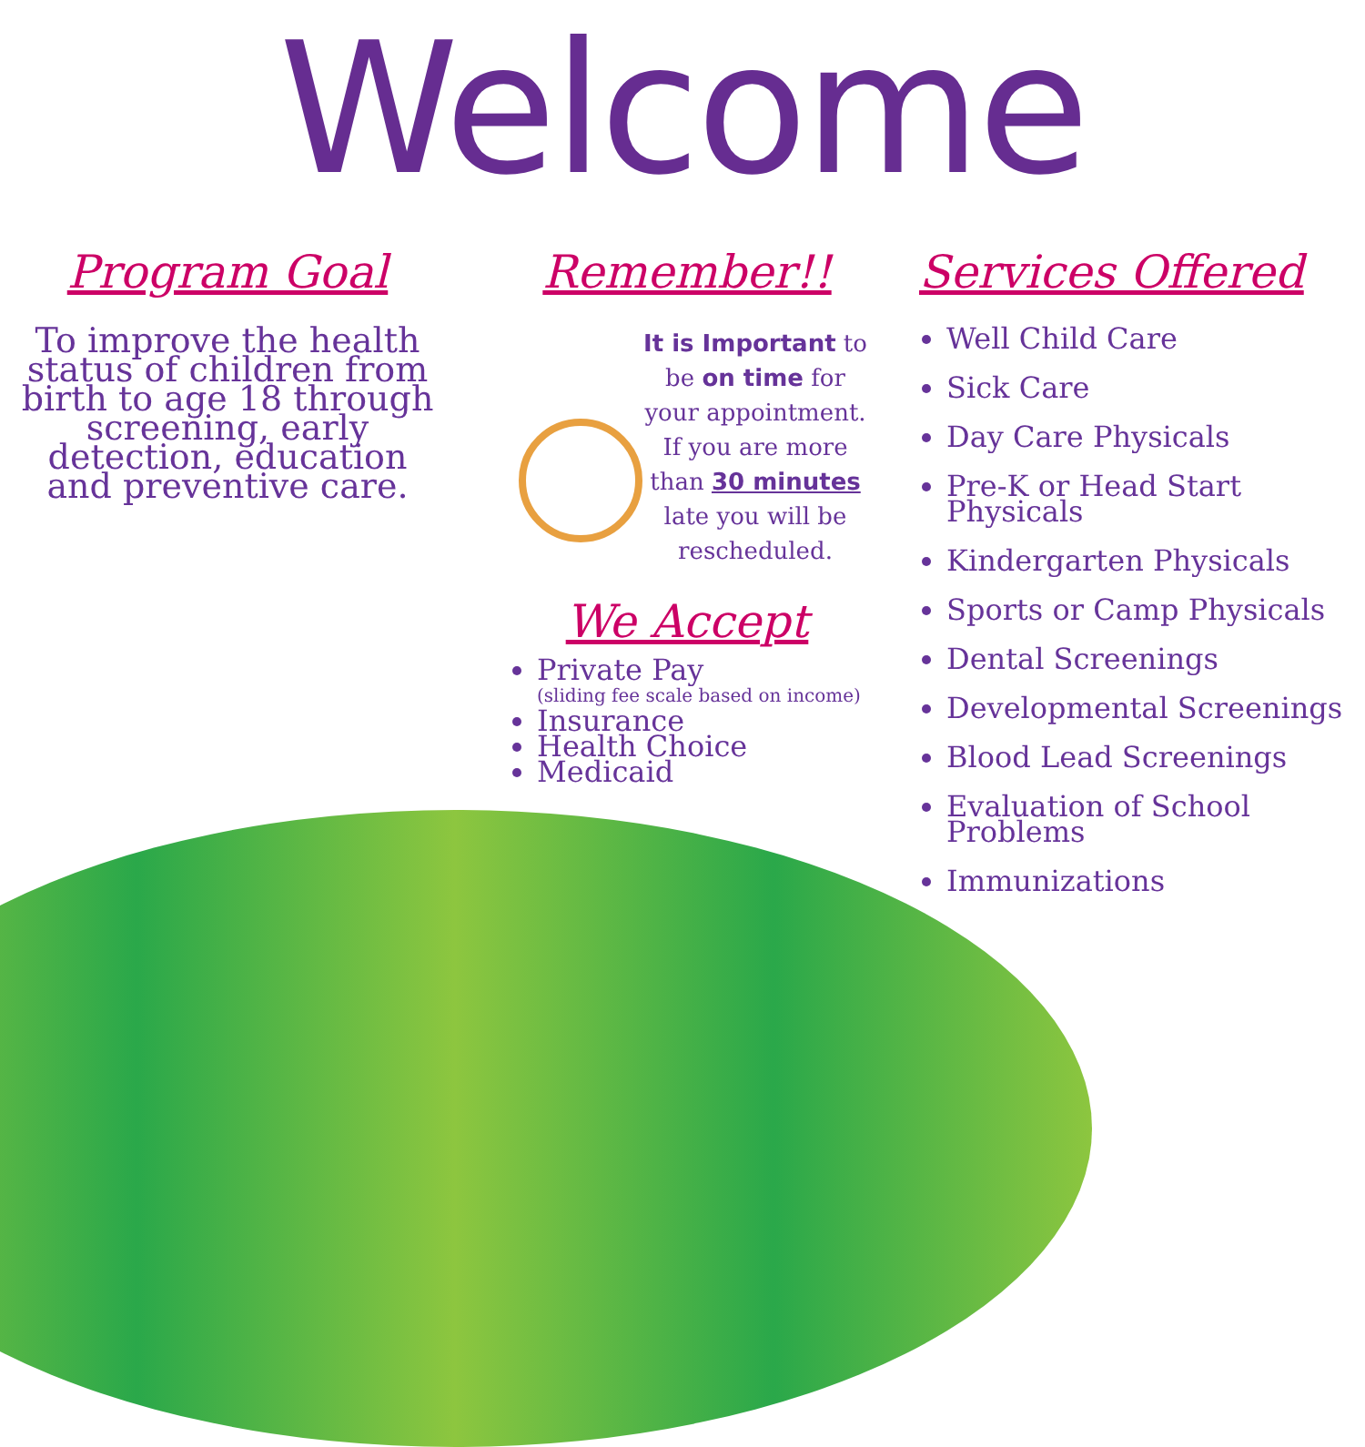Welcome
Program Goal
To improve the health status of children from birth to age 18 through screening, early detection, education and preventive care.
Remember!!
It is Important to be on time for your appointment. If you are more than 30 minutes late you will be rescheduled.
We Accept
Private Pay
(sliding fee scale based on income)
Insurance
Health Choice
Medicaid
Services Offered
Well Child Care
Sick Care
Day Care Physicals
Pre-K or Head Start Physicals
Kindergarten Physicals
Sports or Camp Physicals
Dental Screenings
Developmental Screenings
Blood Lead Screenings
Evaluation of School Problems
Immunizations